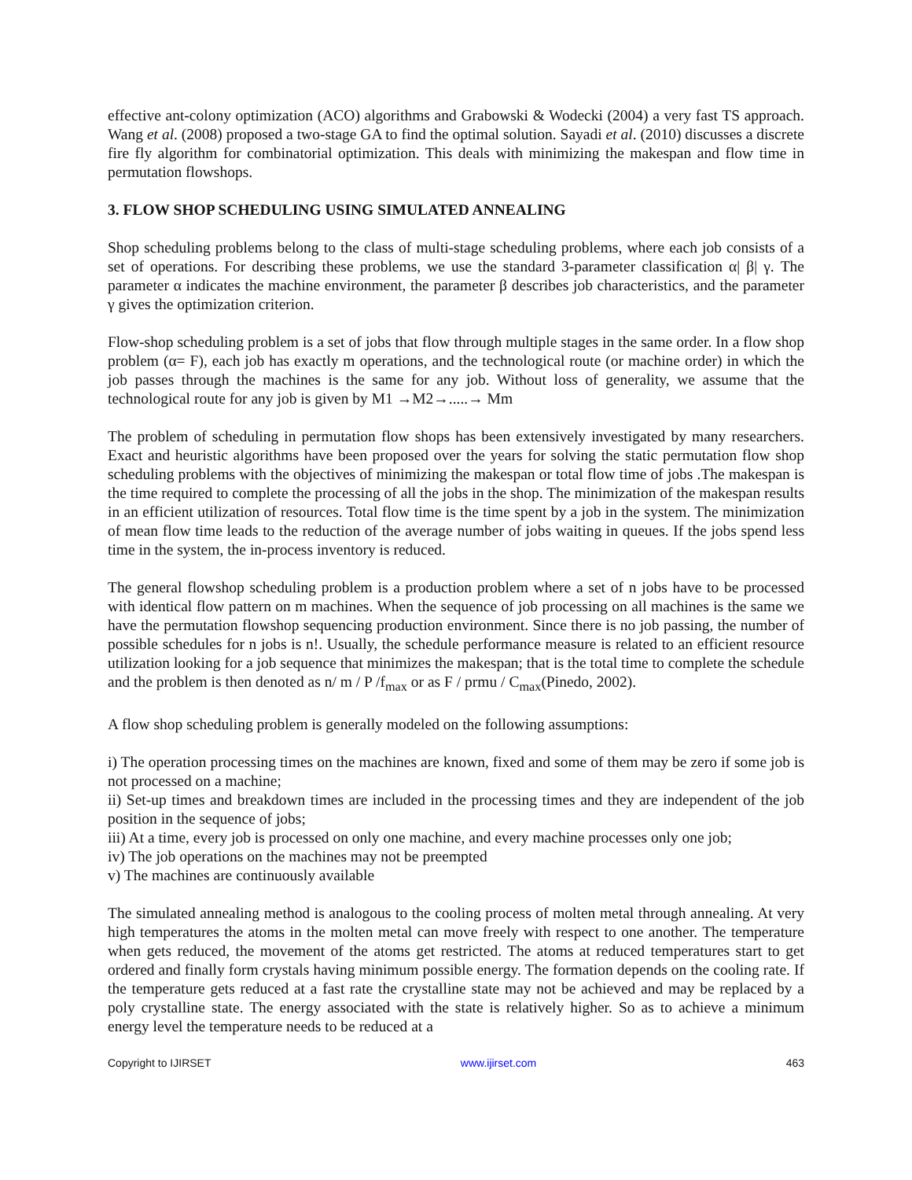effective ant-colony optimization (ACO) algorithms and Grabowski & Wodecki (2004) a very fast TS approach. Wang et al. (2008) proposed a two-stage GA to find the optimal solution. Sayadi et al. (2010) discusses a discrete fire fly algorithm for combinatorial optimization. This deals with minimizing the makespan and flow time in permutation flowshops.
3. FLOW SHOP SCHEDULING USING SIMULATED ANNEALING
Shop scheduling problems belong to the class of multi-stage scheduling problems, where each job consists of a set of operations. For describing these problems, we use the standard 3-parameter classification α| β| γ. The parameter α indicates the machine environment, the parameter β describes job characteristics, and the parameter γ gives the optimization criterion.
Flow-shop scheduling problem is a set of jobs that flow through multiple stages in the same order. In a flow shop problem (α= F), each job has exactly m operations, and the technological route (or machine order) in which the job passes through the machines is the same for any job. Without loss of generality, we assume that the technological route for any job is given by M1 →M2→.....→ Mm
The problem of scheduling in permutation flow shops has been extensively investigated by many researchers. Exact and heuristic algorithms have been proposed over the years for solving the static permutation flow shop scheduling problems with the objectives of minimizing the makespan or total flow time of jobs .The makespan is the time required to complete the processing of all the jobs in the shop. The minimization of the makespan results in an efficient utilization of resources. Total flow time is the time spent by a job in the system. The minimization of mean flow time leads to the reduction of the average number of jobs waiting in queues. If the jobs spend less time in the system, the in-process inventory is reduced.
The general flowshop scheduling problem is a production problem where a set of n jobs have to be processed with identical flow pattern on m machines. When the sequence of job processing on all machines is the same we have the permutation flowshop sequencing production environment. Since there is no job passing, the number of possible schedules for n jobs is n!. Usually, the schedule performance measure is related to an efficient resource utilization looking for a job sequence that minimizes the makespan; that is the total time to complete the schedule
and the problem is then denoted as n/ m / P /f<sub>max</sub> or as F / prmu / C<sub>max</sub>(Pinedo, 2002).
A flow shop scheduling problem is generally modeled on the following assumptions:
i) The operation processing times on the machines are known, fixed and some of them may be zero if some job is not processed on a machine;
ii) Set-up times and breakdown times are included in the processing times and they are independent of the job position in the sequence of jobs;
iii) At a time, every job is processed on only one machine, and every machine processes only one job;
iv) The job operations on the machines may not be preempted
v) The machines are continuously available
The simulated annealing method is analogous to the cooling process of molten metal through annealing. At very high temperatures the atoms in the molten metal can move freely with respect to one another. The temperature when gets reduced, the movement of the atoms get restricted. The atoms at reduced temperatures start to get ordered and finally form crystals having minimum possible energy. The formation depends on the cooling rate. If the temperature gets reduced at a fast rate the crystalline state may not be achieved and may be replaced by a poly crystalline state. The energy associated with the state is relatively higher. So as to achieve a minimum energy level the temperature needs to be reduced at a
Copyright to IJIRSET www.ijirset.com 463